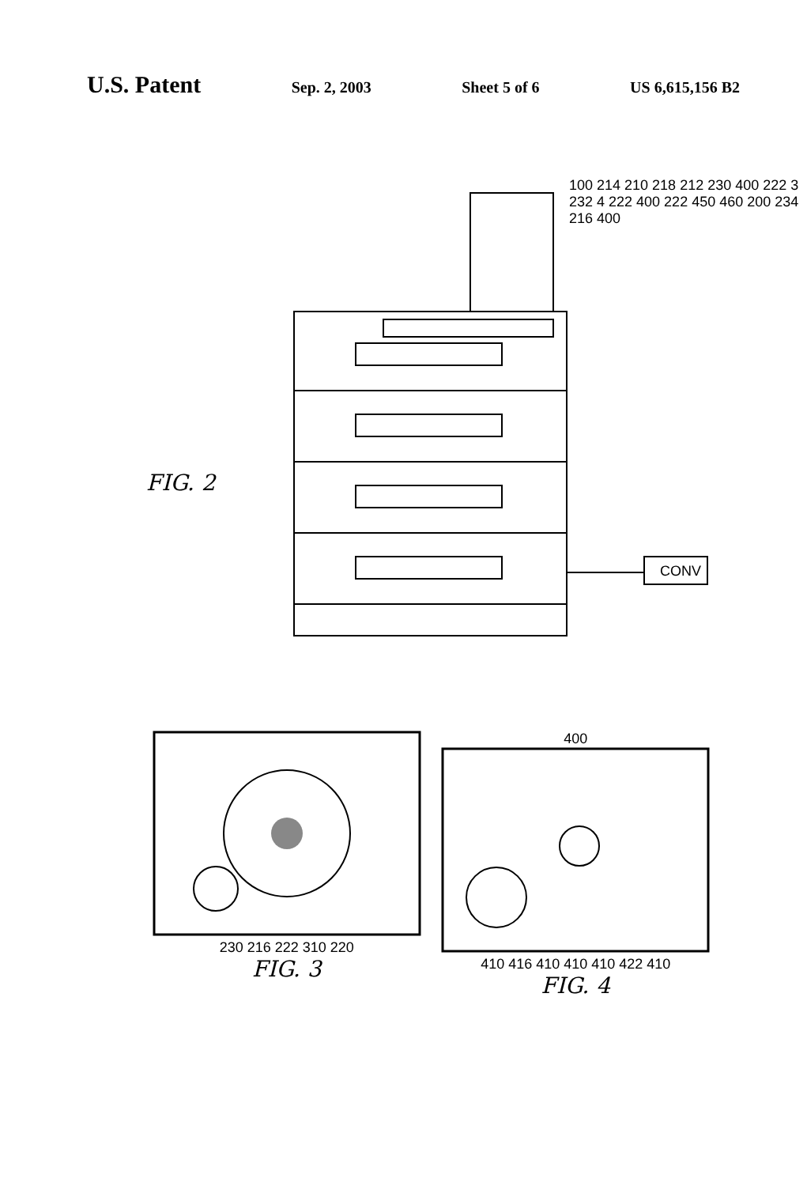U.S. Patent Sep. 2, 2003 Sheet 5 of 6 US 6,615,156 B2
FIG. 2
CONV
100 214 210 218 212 230 400 222 3 232 4 222 400 222 450 460 200 234 216 400
230 216 222 310 220
FIG. 3
400
410 416 410 410 410 422 410
FIG. 4